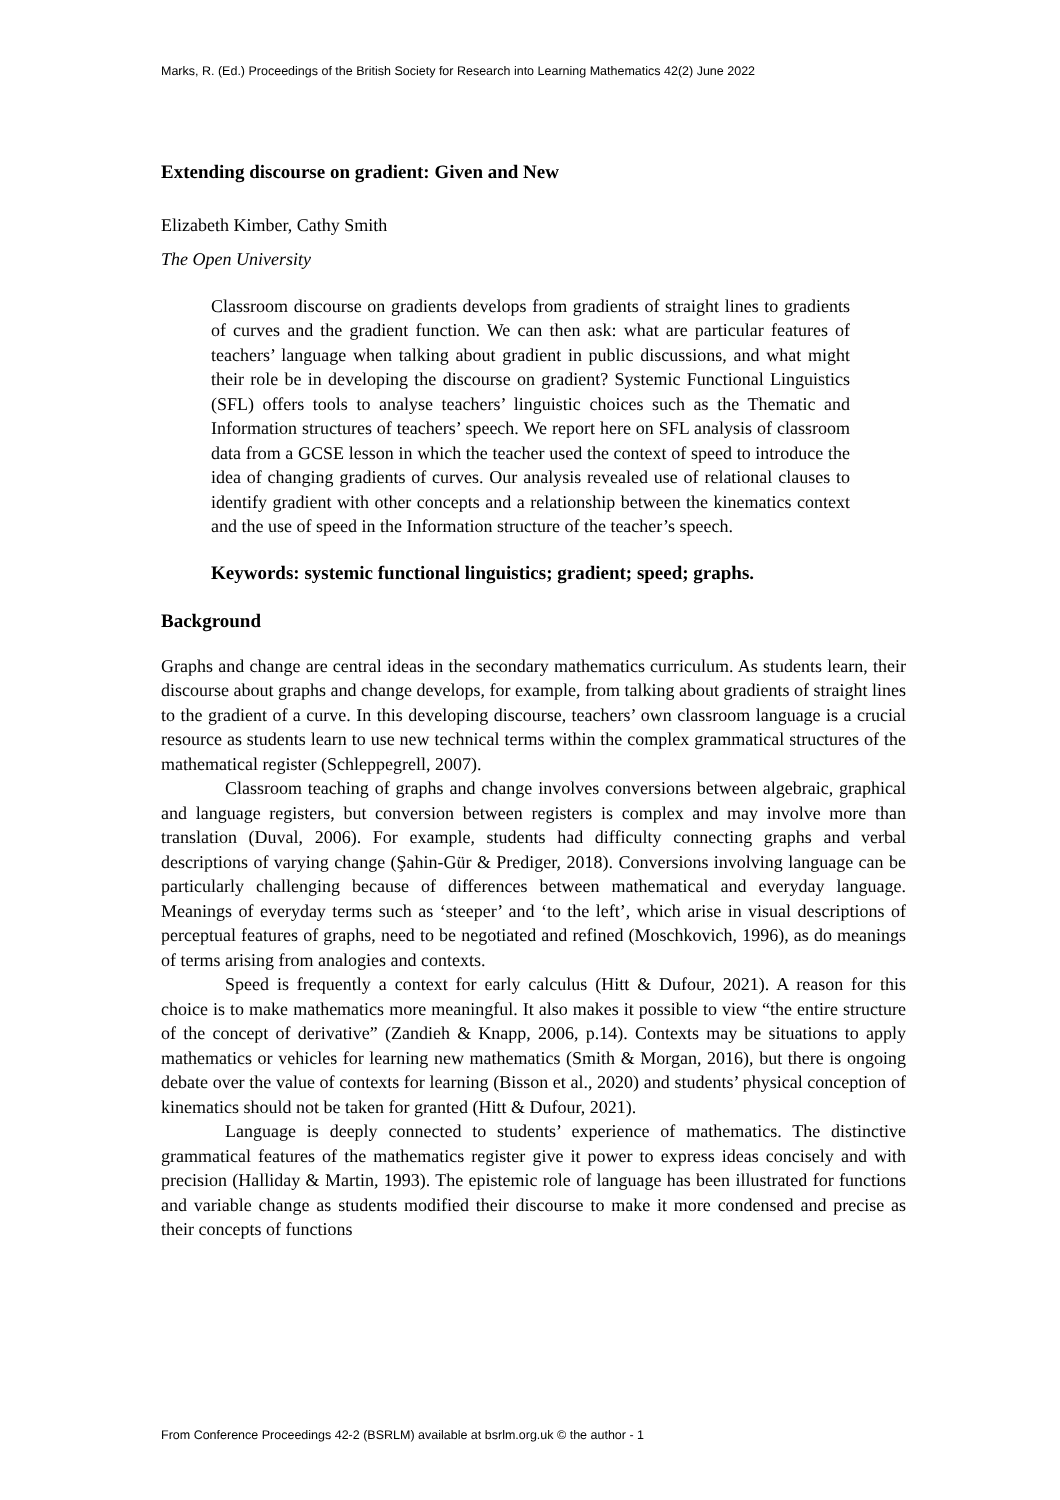Marks, R. (Ed.) Proceedings of the British Society for Research into Learning Mathematics 42(2) June 2022
Extending discourse on gradient: Given and New
Elizabeth Kimber, Cathy Smith
The Open University
Classroom discourse on gradients develops from gradients of straight lines to gradients of curves and the gradient function. We can then ask: what are particular features of teachers’ language when talking about gradient in public discussions, and what might their role be in developing the discourse on gradient? Systemic Functional Linguistics (SFL) offers tools to analyse teachers’ linguistic choices such as the Thematic and Information structures of teachers’ speech. We report here on SFL analysis of classroom data from a GCSE lesson in which the teacher used the context of speed to introduce the idea of changing gradients of curves. Our analysis revealed use of relational clauses to identify gradient with other concepts and a relationship between the kinematics context and the use of speed in the Information structure of the teacher’s speech.
Keywords: systemic functional linguistics; gradient; speed; graphs.
Background
Graphs and change are central ideas in the secondary mathematics curriculum. As students learn, their discourse about graphs and change develops, for example, from talking about gradients of straight lines to the gradient of a curve. In this developing discourse, teachers’ own classroom language is a crucial resource as students learn to use new technical terms within the complex grammatical structures of the mathematical register (Schleppegrell, 2007).
Classroom teaching of graphs and change involves conversions between algebraic, graphical and language registers, but conversion between registers is complex and may involve more than translation (Duval, 2006). For example, students had difficulty connecting graphs and verbal descriptions of varying change (Şahin-Gür & Prediger, 2018). Conversions involving language can be particularly challenging because of differences between mathematical and everyday language. Meanings of everyday terms such as ‘steeper’ and ‘to the left’, which arise in visual descriptions of perceptual features of graphs, need to be negotiated and refined (Moschkovich, 1996), as do meanings of terms arising from analogies and contexts.
Speed is frequently a context for early calculus (Hitt & Dufour, 2021). A reason for this choice is to make mathematics more meaningful. It also makes it possible to view “the entire structure of the concept of derivative” (Zandieh & Knapp, 2006, p.14). Contexts may be situations to apply mathematics or vehicles for learning new mathematics (Smith & Morgan, 2016), but there is ongoing debate over the value of contexts for learning (Bisson et al., 2020) and students’ physical conception of kinematics should not be taken for granted (Hitt & Dufour, 2021).
Language is deeply connected to students’ experience of mathematics. The distinctive grammatical features of the mathematics register give it power to express ideas concisely and with precision (Halliday & Martin, 1993). The epistemic role of language has been illustrated for functions and variable change as students modified their discourse to make it more condensed and precise as their concepts of functions
From Conference Proceedings 42-2 (BSRLM) available at bsrlm.org.uk © the author - 1